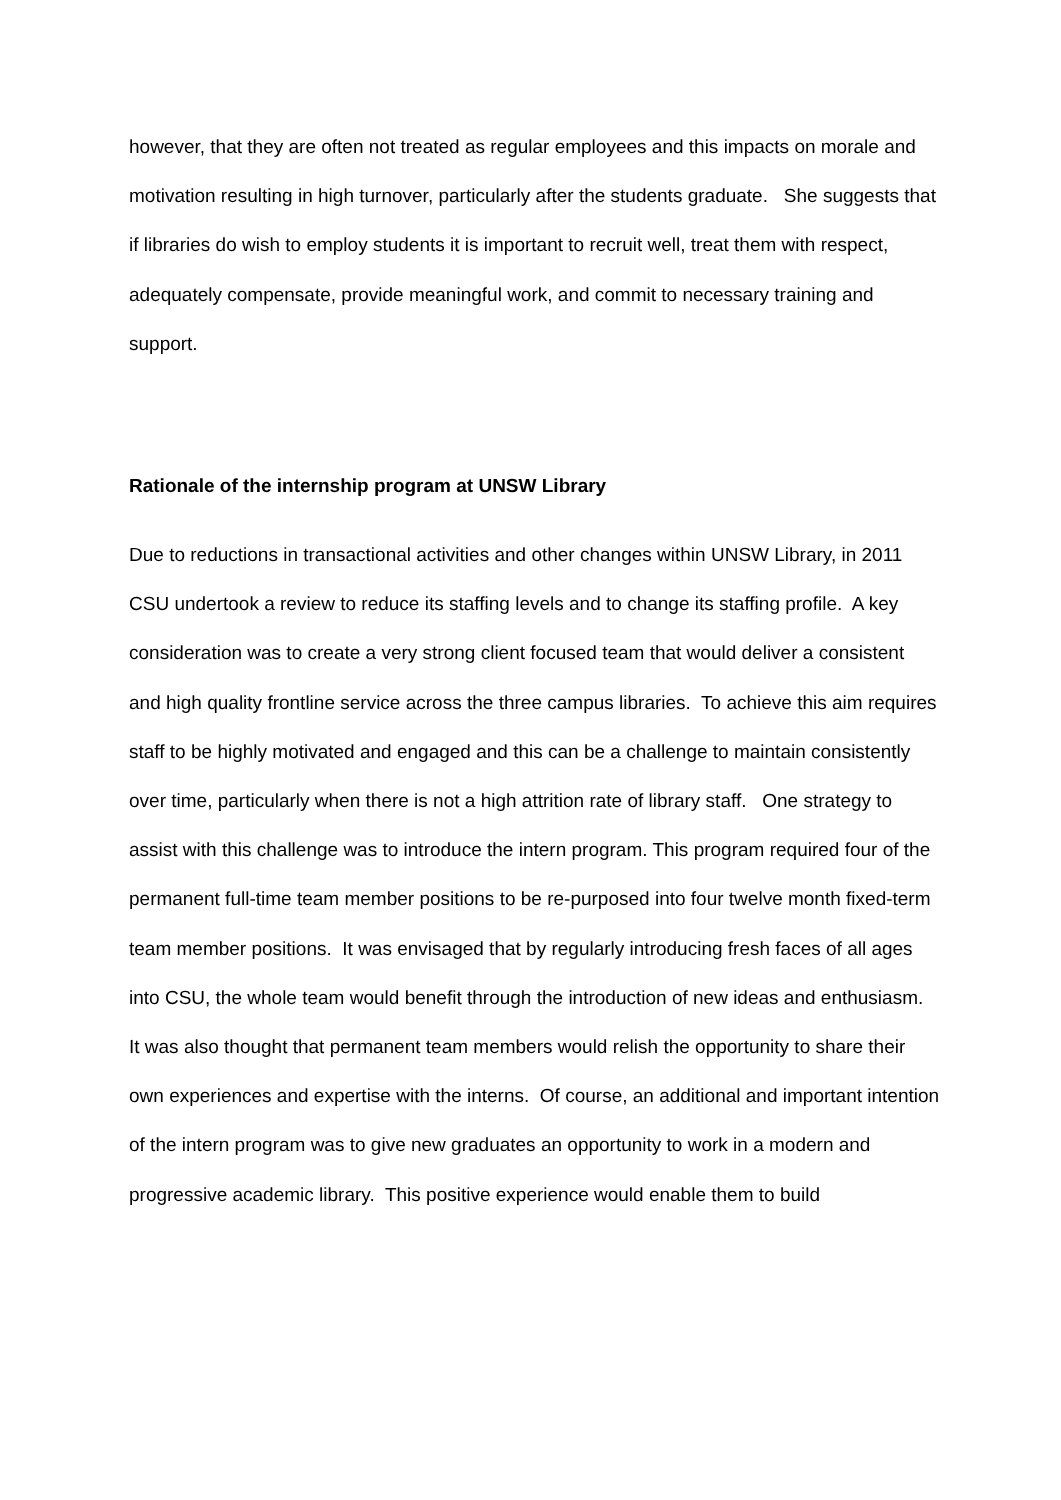however, that they are often not treated as regular employees and this impacts on morale and motivation resulting in high turnover, particularly after the students graduate. She suggests that if libraries do wish to employ students it is important to recruit well, treat them with respect, adequately compensate, provide meaningful work, and commit to necessary training and support.
Rationale of the internship program at UNSW Library
Due to reductions in transactional activities and other changes within UNSW Library, in 2011 CSU undertook a review to reduce its staffing levels and to change its staffing profile. A key consideration was to create a very strong client focused team that would deliver a consistent and high quality frontline service across the three campus libraries. To achieve this aim requires staff to be highly motivated and engaged and this can be a challenge to maintain consistently over time, particularly when there is not a high attrition rate of library staff. One strategy to assist with this challenge was to introduce the intern program. This program required four of the permanent full-time team member positions to be re-purposed into four twelve month fixed-term team member positions. It was envisaged that by regularly introducing fresh faces of all ages into CSU, the whole team would benefit through the introduction of new ideas and enthusiasm. It was also thought that permanent team members would relish the opportunity to share their own experiences and expertise with the interns. Of course, an additional and important intention of the intern program was to give new graduates an opportunity to work in a modern and progressive academic library. This positive experience would enable them to build